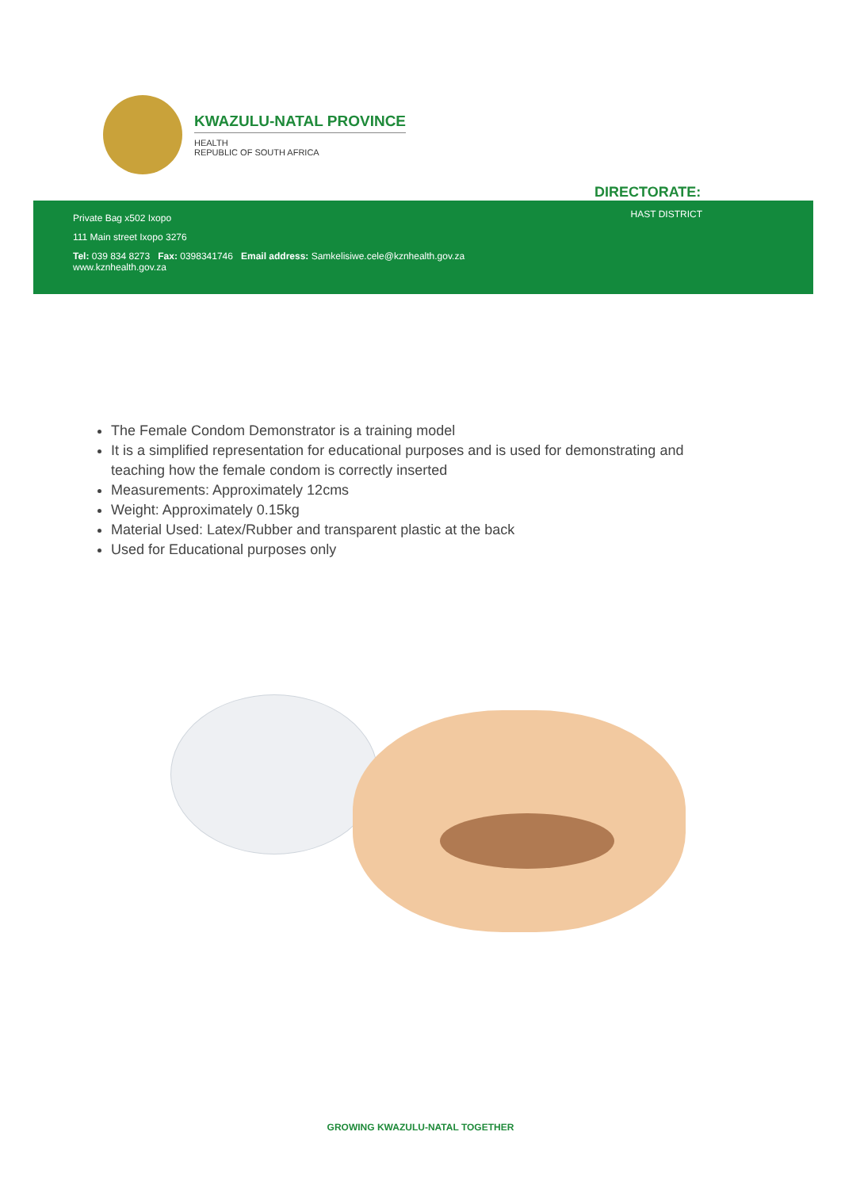KWAZULU-NATAL PROVINCE
HEALTH
REPUBLIC OF SOUTH AFRICA
DIRECTORATE:
Private Bag x502 Ixopo
111 Main street Ixopo 3276
Tel: 039 834 8273 Fax: 0398341746 Email address: Samkelisiwe.cele@kznhealth.gov.za
www.kznhealth.gov.za
HAST DISTRICT
The Female Condom Demonstrator is a training model
It is a simplified representation for educational purposes and is used for demonstrating and teaching how the female condom is correctly inserted
Measurements: Approximately 12cms
Weight: Approximately 0.15kg
Material Used: Latex/Rubber and transparent plastic at the back
Used for Educational purposes only
GROWING KWAZULU-NATAL TOGETHER